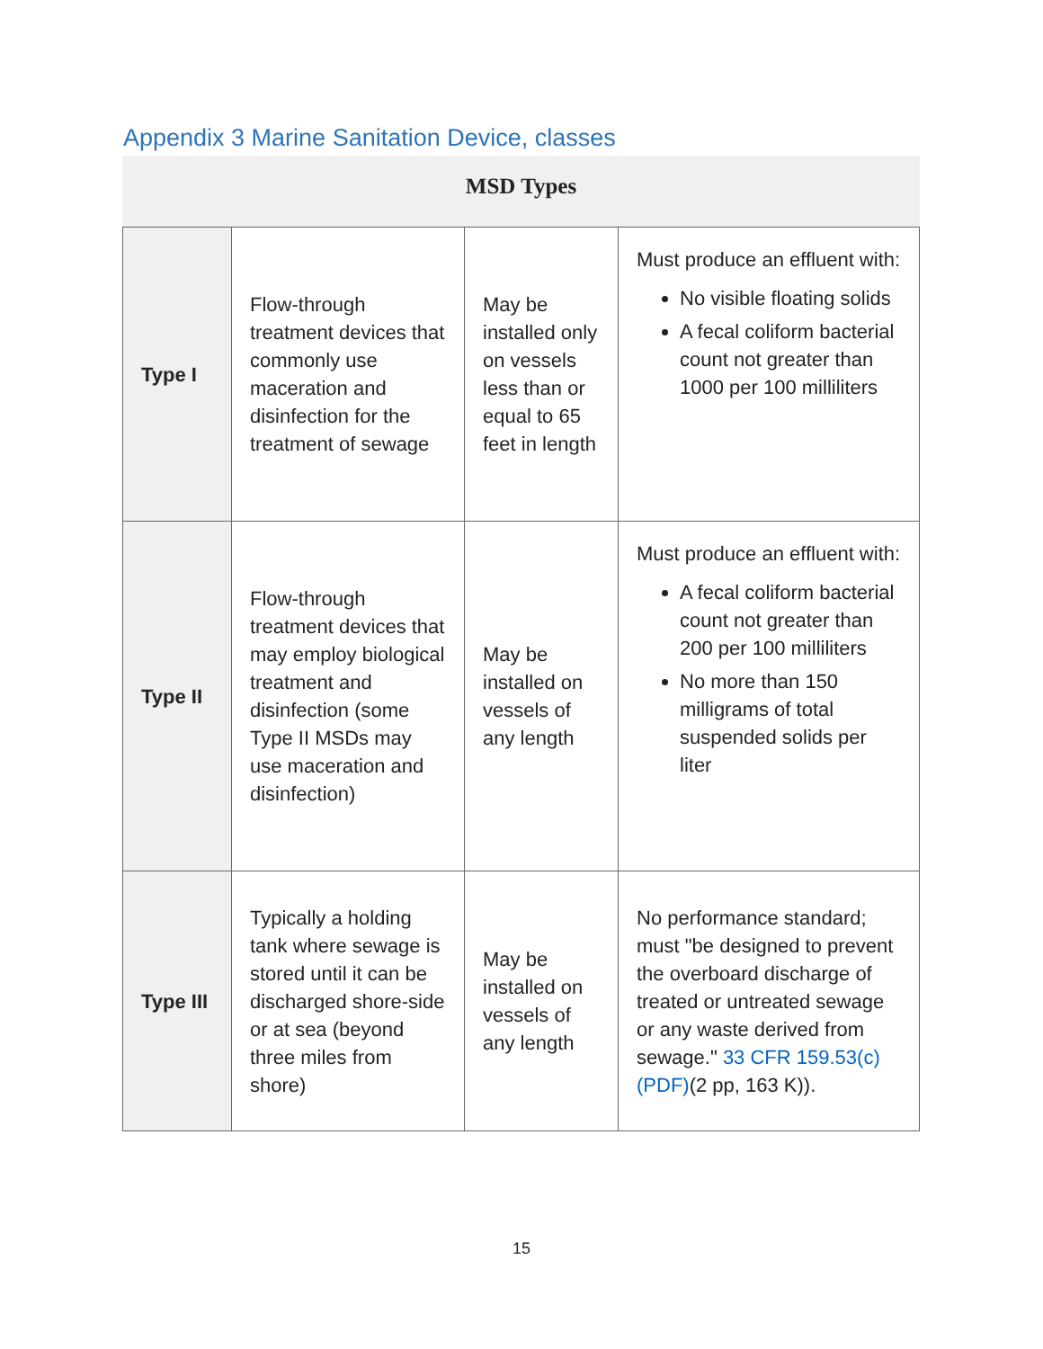Appendix 3 Marine Sanitation Device, classes
MSD Types
| Type I | Flow-through treatment devices that commonly use maceration and disinfection for the treatment of sewage | May be installed only on vessels less than or equal to 65 feet in length | Must produce an effluent with: No visible floating solids A fecal coliform bacterial count not greater than 1000 per 100 milliliters |
| Type II | Flow-through treatment devices that may employ biological treatment and disinfection (some Type II MSDs may use maceration and disinfection) | May be installed on vessels of any length | Must produce an effluent with: A fecal coliform bacterial count not greater than 200 per 100 milliliters No more than 150 milligrams of total suspended solids per liter |
| Type III | Typically a holding tank where sewage is stored until it can be discharged shore-side or at sea (beyond three miles from shore) | May be installed on vessels of any length | No performance standard; must "be designed to prevent the overboard discharge of treated or untreated sewage or any waste derived from sewage." 33 CFR 159.53(c) (PDF) (2 pp, 163 K)). |
15